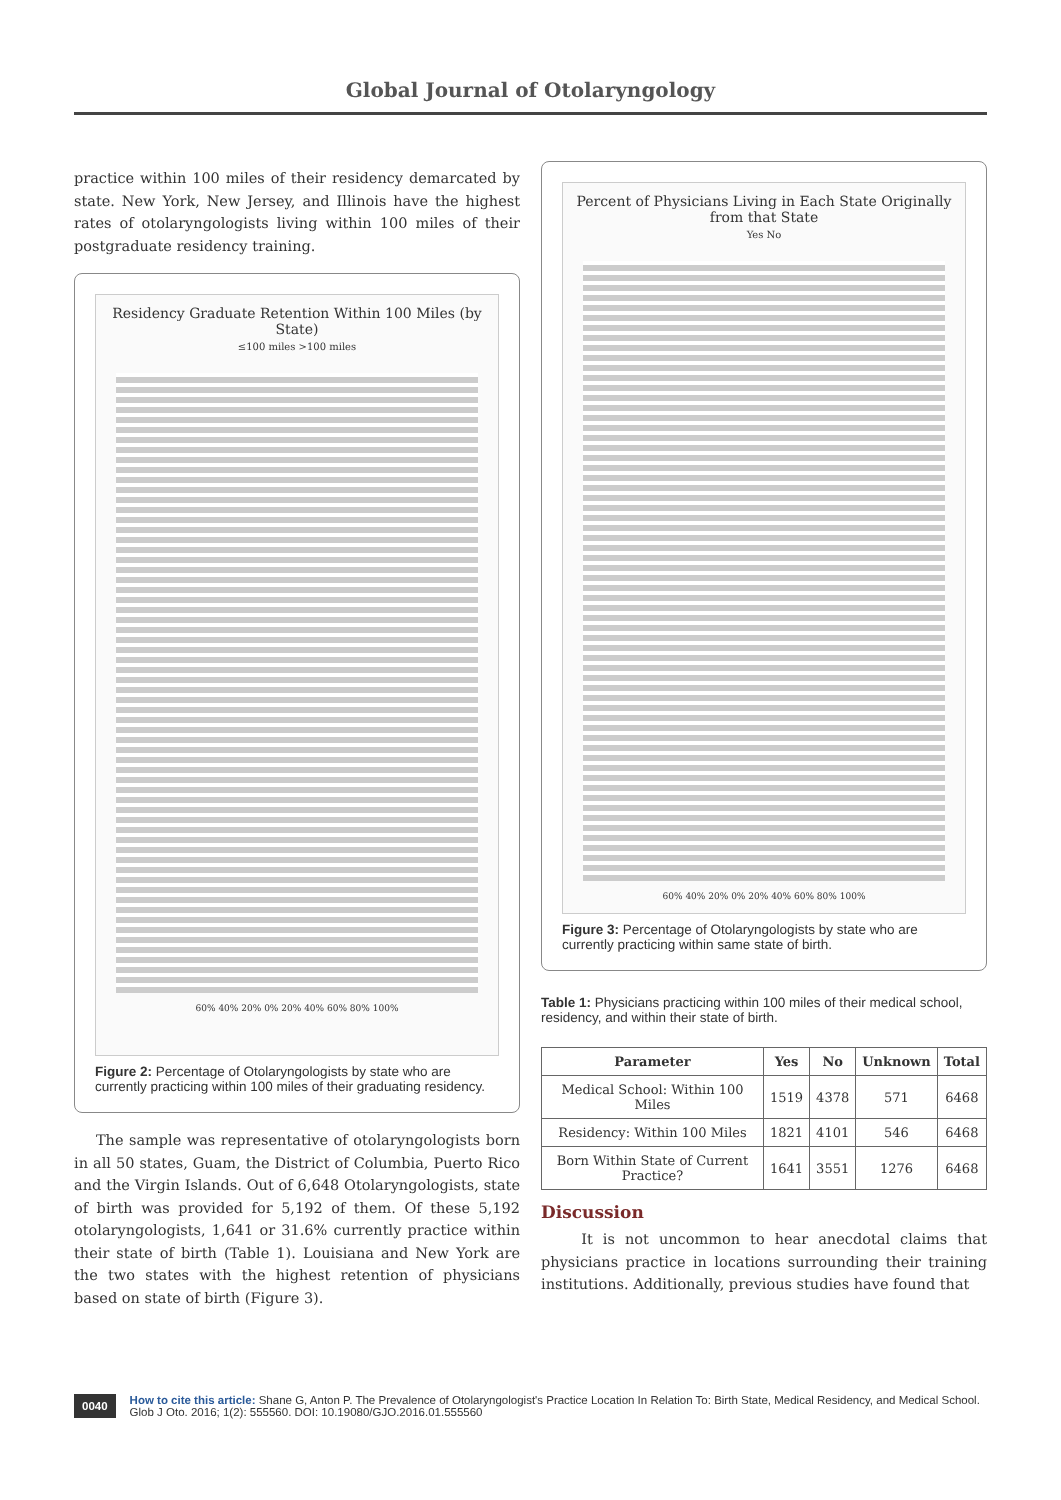Global Journal of Otolaryngology
practice within 100 miles of their residency demarcated by state. New York, New Jersey, and Illinois have the highest rates of otolaryngologists living within 100 miles of their postgraduate residency training.
Residency Graduate Retention Within 100 Miles (by State)
≤100 miles >100 miles
60% 40% 20% 0% 20% 40% 60% 80% 100%
Figure 2: Percentage of Otolaryngologists by state who are currently practicing within 100 miles of their graduating residency.
The sample was representative of otolaryngologists born in all 50 states, Guam, the District of Columbia, Puerto Rico and the Virgin Islands. Out of 6,648 Otolaryngologists, state of birth was provided for 5,192 of them. Of these 5,192 otolaryngologists, 1,641 or 31.6% currently practice within their state of birth (Table 1). Louisiana and New York are the two states with the highest retention of physicians based on state of birth (Figure 3).
Percent of Physicians Living in Each State Originally from that State
Yes No
60% 40% 20% 0% 20% 40% 60% 80% 100%
Figure 3: Percentage of Otolaryngologists by state who are currently practicing within same state of birth.
Table 1: Physicians practicing within 100 miles of their medical school, residency, and within their state of birth.
| Parameter | Yes | No | Unknown | Total |
| --- | --- | --- | --- | --- |
| Medical School: Within 100 Miles | 1519 | 4378 | 571 | 6468 |
| Residency: Within 100 Miles | 1821 | 4101 | 546 | 6468 |
| Born Within State of Current Practice? | 1641 | 3551 | 1276 | 6468 |
Discussion
It is not uncommon to hear anecdotal claims that physicians practice in locations surrounding their training institutions. Additionally, previous studies have found that
0040 How to cite this article: Shane G, Anton P. The Prevalence of Otolaryngologist's Practice Location In Relation To: Birth State, Medical Residency, and Medical School. Glob J Oto. 2016; 1(2): 555560. DOI: 10.19080/GJO.2016.01.555560